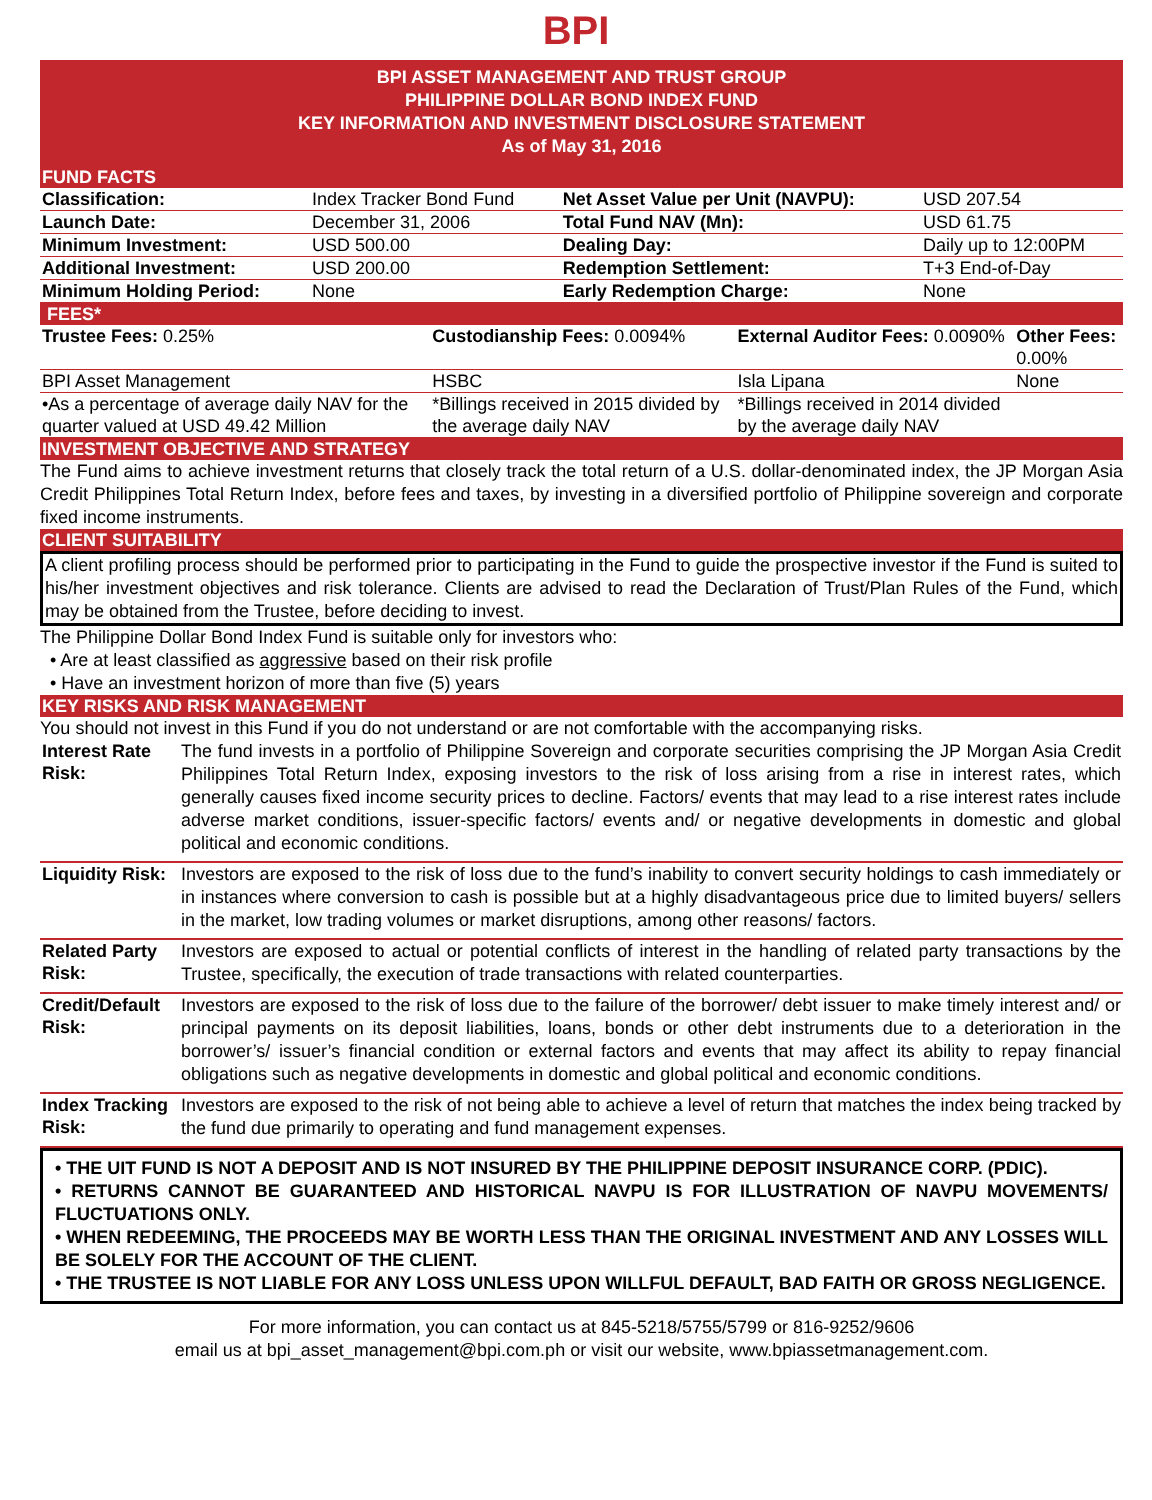BPI
BPI ASSET MANAGEMENT AND TRUST GROUP
PHILIPPINE DOLLAR BOND INDEX FUND
KEY INFORMATION AND INVESTMENT DISCLOSURE STATEMENT
As of May 31, 2016
FUND FACTS
| Classification: | Index Tracker Bond Fund | Net Asset Value per Unit (NAVPU): | USD 207.54 |
| Launch Date: | December 31, 2006 | Total Fund NAV (Mn): | USD 61.75 |
| Minimum Investment: | USD 500.00 | Dealing Day: | Daily up to 12:00PM |
| Additional Investment: | USD 200.00 | Redemption Settlement: | T+3 End-of-Day |
| Minimum Holding Period: | None | Early Redemption Charge: | None |
FEES*
| Trustee Fees: 0.25% | Custodianship Fees: 0.0094% | External Auditor Fees: 0.0090% | Other Fees: 0.00% |
| BPI Asset Management | HSBC | Isla Lipana | None |
| •As a percentage of average daily NAV for the quarter valued at USD 49.42 Million | *Billings received in 2015 divided by the average daily NAV | *Billings received in 2014 divided by the average daily NAV | |
INVESTMENT OBJECTIVE AND STRATEGY
The Fund aims to achieve investment returns that closely track the total return of a U.S. dollar-denominated index, the JP Morgan Asia Credit Philippines Total Return Index, before fees and taxes, by investing in a diversified portfolio of Philippine sovereign and corporate fixed income instruments.
CLIENT SUITABILITY
A client profiling process should be performed prior to participating in the Fund to guide the prospective investor if the Fund is suited to his/her investment objectives and risk tolerance. Clients are advised to read the Declaration of Trust/Plan Rules of the Fund, which may be obtained from the Trustee, before deciding to invest.
The Philippine Dollar Bond Index Fund is suitable only for investors who:
• Are at least classified as aggressive based on their risk profile
• Have an investment horizon of more than five (5) years
KEY RISKS AND RISK MANAGEMENT
You should not invest in this Fund if you do not understand or are not comfortable with the accompanying risks.
| Interest Rate Risk: | The fund invests in a portfolio of Philippine Sovereign and corporate securities comprising the JP Morgan Asia Credit Philippines Total Return Index, exposing investors to the risk of loss arising from a rise in interest rates, which generally causes fixed income security prices to decline. Factors/ events that may lead to a rise interest rates include adverse market conditions, issuer-specific factors/ events and/ or negative developments in domestic and global political and economic conditions. |
| Liquidity Risk: | Investors are exposed to the risk of loss due to the fund’s inability to convert security holdings to cash immediately or in instances where conversion to cash is possible but at a highly disadvantageous price due to limited buyers/ sellers in the market, low trading volumes or market disruptions, among other reasons/ factors. |
| Related Party Risk: | Investors are exposed to actual or potential conflicts of interest in the handling of related party transactions by the Trustee, specifically, the execution of trade transactions with related counterparties. |
| Credit/Default Risk: | Investors are exposed to the risk of loss due to the failure of the borrower/ debt issuer to make timely interest and/ or principal payments on its deposit liabilities, loans, bonds or other debt instruments due to a deterioration in the borrower’s/ issuer’s financial condition or external factors and events that may affect its ability to repay financial obligations such as negative developments in domestic and global political and economic conditions. |
| Index Tracking Risk: | Investors are exposed to the risk of not being able to achieve a level of return that matches the index being tracked by the fund due primarily to operating and fund management expenses. |
• THE UIT FUND IS NOT A DEPOSIT AND IS NOT INSURED BY THE PHILIPPINE DEPOSIT INSURANCE CORP. (PDIC).
• RETURNS CANNOT BE GUARANTEED AND HISTORICAL NAVPU IS FOR ILLUSTRATION OF NAVPU MOVEMENTS/ FLUCTUATIONS ONLY.
• WHEN REDEEMING, THE PROCEEDS MAY BE WORTH LESS THAN THE ORIGINAL INVESTMENT AND ANY LOSSES WILL BE SOLELY FOR THE ACCOUNT OF THE CLIENT.
• THE TRUSTEE IS NOT LIABLE FOR ANY LOSS UNLESS UPON WILLFUL DEFAULT, BAD FAITH OR GROSS NEGLIGENCE.
For more information, you can contact us at 845-5218/5755/5799 or 816-9252/9606
email us at bpi_asset_management@bpi.com.ph or visit our website, www.bpiassetmanagement.com.